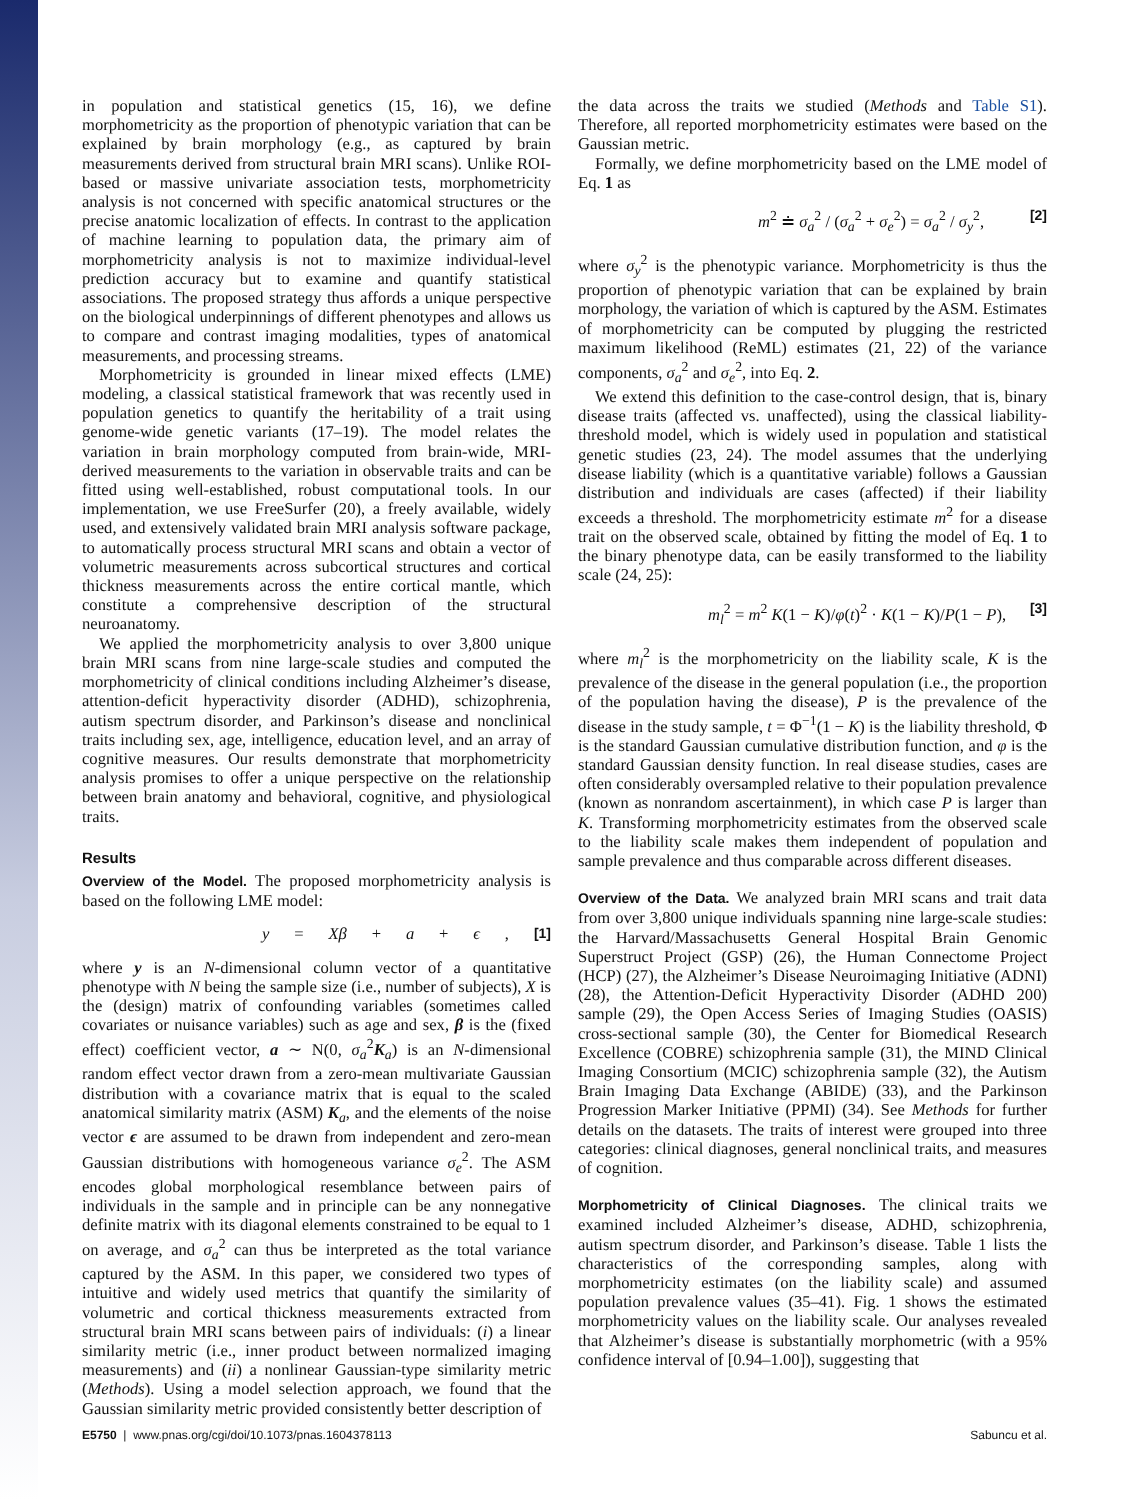in population and statistical genetics (15, 16), we define morphometricity as the proportion of phenotypic variation that can be explained by brain morphology (e.g., as captured by brain measurements derived from structural brain MRI scans). Unlike ROI-based or massive univariate association tests, morphometricity analysis is not concerned with specific anatomical structures or the precise anatomic localization of effects. In contrast to the application of machine learning to population data, the primary aim of morphometricity analysis is not to maximize individual-level prediction accuracy but to examine and quantify statistical associations. The proposed strategy thus affords a unique perspective on the biological underpinnings of different phenotypes and allows us to compare and contrast imaging modalities, types of anatomical measurements, and processing streams.
Morphometricity is grounded in linear mixed effects (LME) modeling, a classical statistical framework that was recently used in population genetics to quantify the heritability of a trait using genome-wide genetic variants (17–19). The model relates the variation in brain morphology computed from brain-wide, MRI-derived measurements to the variation in observable traits and can be fitted using well-established, robust computational tools. In our implementation, we use FreeSurfer (20), a freely available, widely used, and extensively validated brain MRI analysis software package, to automatically process structural MRI scans and obtain a vector of volumetric measurements across subcortical structures and cortical thickness measurements across the entire cortical mantle, which constitute a comprehensive description of the structural neuroanatomy.
We applied the morphometricity analysis to over 3,800 unique brain MRI scans from nine large-scale studies and computed the morphometricity of clinical conditions including Alzheimer’s disease, attention-deficit hyperactivity disorder (ADHD), schizophrenia, autism spectrum disorder, and Parkinson’s disease and nonclinical traits including sex, age, intelligence, education level, and an array of cognitive measures. Our results demonstrate that morphometricity analysis promises to offer a unique perspective on the relationship between brain anatomy and behavioral, cognitive, and physiological traits.
Results
Overview of the Model. The proposed morphometricity analysis is based on the following LME model:
y = Xβ + a + ϵ, [1]
where y is an N-dimensional column vector of a quantitative phenotype with N being the sample size (i.e., number of subjects), X is the (design) matrix of confounding variables (sometimes called covariates or nuisance variables) such as age and sex, β is the (fixed effect) coefficient vector, a ∼ N(0, σ<sub>a</sub><sup>2</sup>K<sub>a</sub>) is an N-dimensional random effect vector drawn from a zero-mean multivariate Gaussian distribution with a covariance matrix that is equal to the scaled anatomical similarity matrix (ASM) K<sub>a</sub>, and the elements of the noise vector ϵ are assumed to be drawn from independent and zero-mean Gaussian distributions with homogeneous variance σ<sub>e</sub><sup>2</sup>. The ASM encodes global morphological resemblance between pairs of individuals in the sample and in principle can be any nonnegative definite matrix with its diagonal elements constrained to be equal to 1 on average, and σ<sub>a</sub><sup>2</sup> can thus be interpreted as the total variance captured by the ASM. In this paper, we considered two types of intuitive and widely used metrics that quantify the similarity of volumetric and cortical thickness measurements extracted from structural brain MRI scans between pairs of individuals: (i) a linear similarity metric (i.e., inner product between normalized imaging measurements) and (ii) a nonlinear Gaussian-type similarity metric (Methods). Using a model selection approach, we found that the Gaussian similarity metric provided consistently better description of
the data across the traits we studied (Methods and Table S1). Therefore, all reported morphometricity estimates were based on the Gaussian metric.
Formally, we define morphometricity based on the LME model of Eq. 1 as
m<sup>2</sup> ≐ σ<sub>a</sub><sup>2</sup> / (σ<sub>a</sub><sup>2</sup> + σ<sub>e</sub><sup>2</sup>) = σ<sub>a</sub><sup>2</sup> / σ<sub>y</sub><sup>2</sup>, [2]
where σ<sub>y</sub><sup>2</sup> is the phenotypic variance. Morphometricity is thus the proportion of phenotypic variation that can be explained by brain morphology, the variation of which is captured by the ASM. Estimates of morphometricity can be computed by plugging the restricted maximum likelihood (ReML) estimates (21, 22) of the variance components, σ<sub>a</sub><sup>2</sup> and σ<sub>e</sub><sup>2</sup>, into Eq. 2.
We extend this definition to the case-control design, that is, binary disease traits (affected vs. unaffected), using the classical liability-threshold model, which is widely used in population and statistical genetic studies (23, 24). The model assumes that the underlying disease liability (which is a quantitative variable) follows a Gaussian distribution and individuals are cases (affected) if their liability exceeds a threshold. The morphometricity estimate m<sup>2</sup> for a disease trait on the observed scale, obtained by fitting the model of Eq. 1 to the binary phenotype data, can be easily transformed to the liability scale (24, 25):
m<sub>l</sub><sup>2</sup> = m<sup>2</sup> K(1 − K)/φ(t)<sup>2</sup> · K(1 − K)/P(1 − P), [3]
where m<sub>l</sub><sup>2</sup> is the morphometricity on the liability scale, K is the prevalence of the disease in the general population (i.e., the proportion of the population having the disease), P is the prevalence of the disease in the study sample, t = Φ<sup>−1</sup>(1 − K) is the liability threshold, Φ is the standard Gaussian cumulative distribution function, and φ is the standard Gaussian density function. In real disease studies, cases are often considerably oversampled relative to their population prevalence (known as nonrandom ascertainment), in which case P is larger than K. Transforming morphometricity estimates from the observed scale to the liability scale makes them independent of population and sample prevalence and thus comparable across different diseases.
Overview of the Data. We analyzed brain MRI scans and trait data from over 3,800 unique individuals spanning nine large-scale studies: the Harvard/Massachusetts General Hospital Brain Genomic Superstruct Project (GSP) (26), the Human Connectome Project (HCP) (27), the Alzheimer’s Disease Neuroimaging Initiative (ADNI) (28), the Attention-Deficit Hyperactivity Disorder (ADHD 200) sample (29), the Open Access Series of Imaging Studies (OASIS) cross-sectional sample (30), the Center for Biomedical Research Excellence (COBRE) schizophrenia sample (31), the MIND Clinical Imaging Consortium (MCIC) schizophrenia sample (32), the Autism Brain Imaging Data Exchange (ABIDE) (33), and the Parkinson Progression Marker Initiative (PPMI) (34). See Methods for further details on the datasets. The traits of interest were grouped into three categories: clinical diagnoses, general nonclinical traits, and measures of cognition.
Morphometricity of Clinical Diagnoses. The clinical traits we examined included Alzheimer’s disease, ADHD, schizophrenia, autism spectrum disorder, and Parkinson’s disease. Table 1 lists the characteristics of the corresponding samples, along with morphometricity estimates (on the liability scale) and assumed population prevalence values (35–41). Fig. 1 shows the estimated morphometricity values on the liability scale. Our analyses revealed that Alzheimer’s disease is substantially morphometric (with a 95% confidence interval of [0.94–1.00]), suggesting that
E5750 | www.pnas.org/cgi/doi/10.1073/pnas.1604378113 Sabuncu et al.